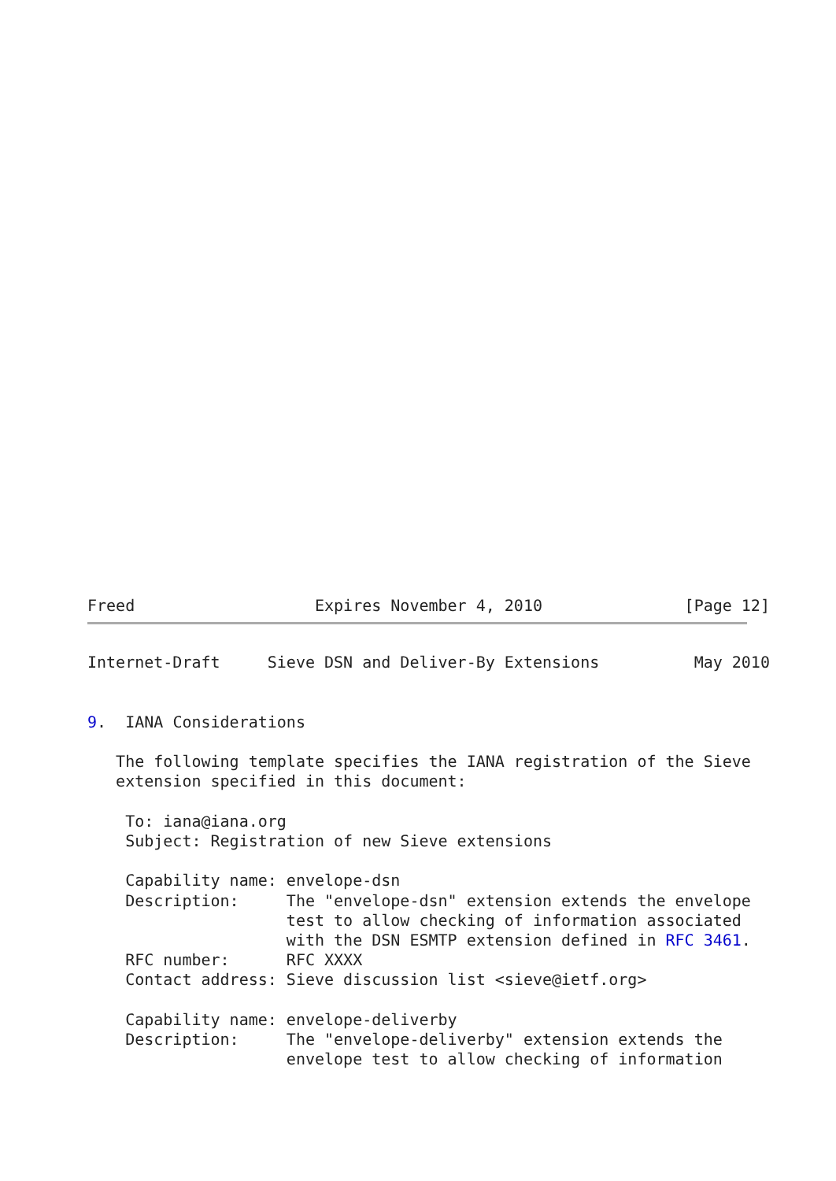Freed                   Expires November 4, 2010               [Page 12]
Internet-Draft     Sieve DSN and Deliver-By Extensions          May 2010


9.  IANA Considerations

   The following template specifies the IANA registration of the Sieve
   extension specified in this document:

    To: iana@iana.org
    Subject: Registration of new Sieve extensions

    Capability name: envelope-dsn
    Description:     The "envelope-dsn" extension extends the envelope
                     test to allow checking of information associated
                     with the DSN ESMTP extension defined in RFC 3461.
    RFC number:      RFC XXXX
    Contact address: Sieve discussion list <sieve@ietf.org>

    Capability name: envelope-deliverby
    Description:     The "envelope-deliverby" extension extends the
                     envelope test to allow checking of information